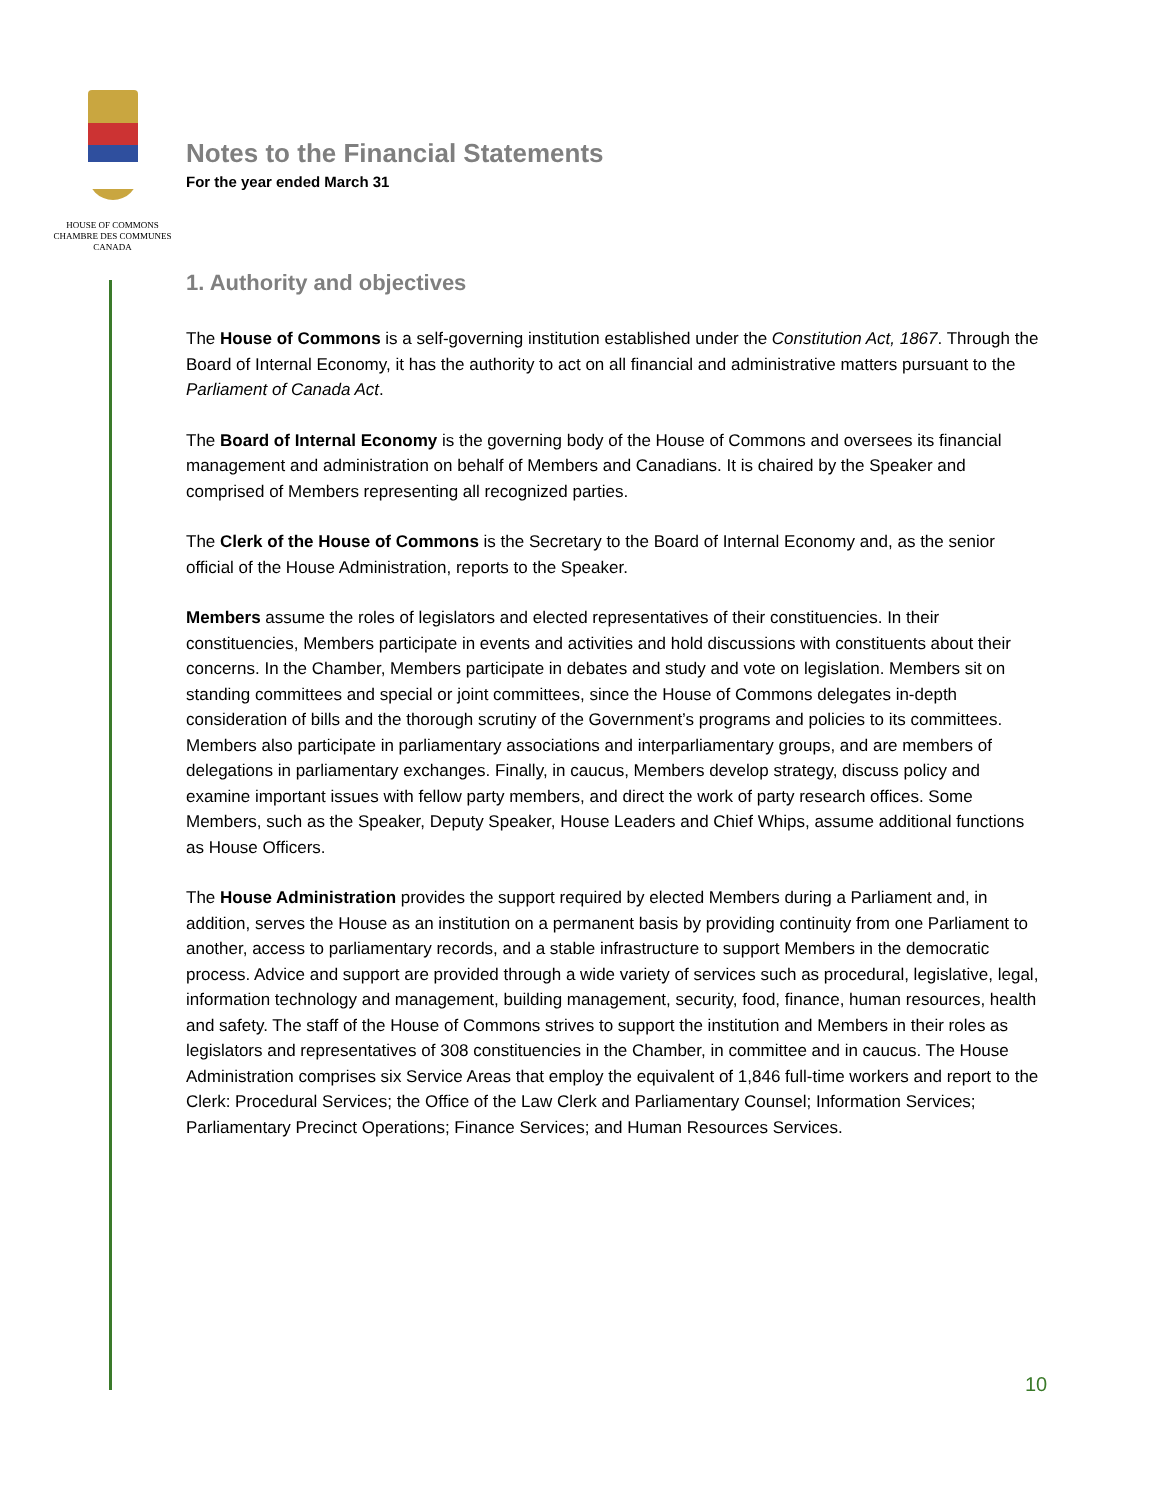HOUSE OF COMMONS
CHAMBRE DES COMMUNES
CANADA
Notes to the Financial Statements
For the year ended March 31
1. Authority and objectives
The House of Commons is a self-governing institution established under the Constitution Act, 1867. Through the Board of Internal Economy, it has the authority to act on all financial and administrative matters pursuant to the Parliament of Canada Act.
The Board of Internal Economy is the governing body of the House of Commons and oversees its financial management and administration on behalf of Members and Canadians. It is chaired by the Speaker and comprised of Members representing all recognized parties.
The Clerk of the House of Commons is the Secretary to the Board of Internal Economy and, as the senior official of the House Administration, reports to the Speaker.
Members assume the roles of legislators and elected representatives of their constituencies. In their constituencies, Members participate in events and activities and hold discussions with constituents about their concerns. In the Chamber, Members participate in debates and study and vote on legislation. Members sit on standing committees and special or joint committees, since the House of Commons delegates in-depth consideration of bills and the thorough scrutiny of the Government’s programs and policies to its committees. Members also participate in parliamentary associations and interparliamentary groups, and are members of delegations in parliamentary exchanges. Finally, in caucus, Members develop strategy, discuss policy and examine important issues with fellow party members, and direct the work of party research offices. Some Members, such as the Speaker, Deputy Speaker, House Leaders and Chief Whips, assume additional functions as House Officers.
The House Administration provides the support required by elected Members during a Parliament and, in addition, serves the House as an institution on a permanent basis by providing continuity from one Parliament to another, access to parliamentary records, and a stable infrastructure to support Members in the democratic process. Advice and support are provided through a wide variety of services such as procedural, legislative, legal, information technology and management, building management, security, food, finance, human resources, health and safety. The staff of the House of Commons strives to support the institution and Members in their roles as legislators and representatives of 308 constituencies in the Chamber, in committee and in caucus. The House Administration comprises six Service Areas that employ the equivalent of 1,846 full-time workers and report to the Clerk: Procedural Services; the Office of the Law Clerk and Parliamentary Counsel; Information Services; Parliamentary Precinct Operations; Finance Services; and Human Resources Services.
10